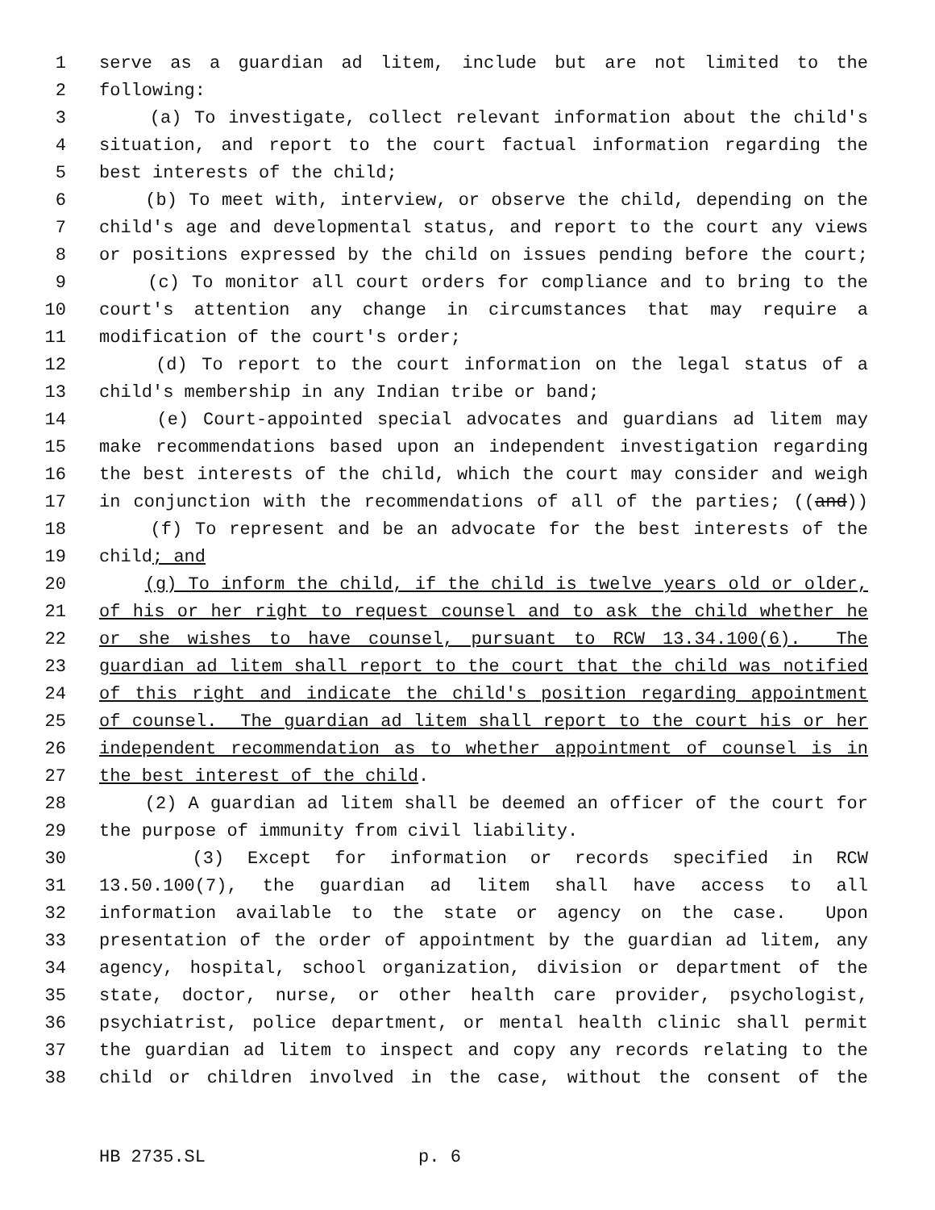1 serve as a guardian ad litem, include but are not limited to the
2 following:
3 (a) To investigate, collect relevant information about the child's
4 situation, and report to the court factual information regarding the
5 best interests of the child;
6 (b) To meet with, interview, or observe the child, depending on the
7 child's age and developmental status, and report to the court any views
8 or positions expressed by the child on issues pending before the court;
9 (c) To monitor all court orders for compliance and to bring to the
10 court's attention any change in circumstances that may require a
11 modification of the court's order;
12 (d) To report to the court information on the legal status of a
13 child's membership in any Indian tribe or band;
14 (e) Court-appointed special advocates and guardians ad litem may
15 make recommendations based upon an independent investigation regarding
16 the best interests of the child, which the court may consider and weigh
17 in conjunction with the recommendations of all of the parties; ((and))
18 (f) To represent and be an advocate for the best interests of the
19 child; and
20 (g) To inform the child, if the child is twelve years old or older,
21 of his or her right to request counsel and to ask the child whether he
22 or she wishes to have counsel, pursuant to RCW 13.34.100(6). The
23 guardian ad litem shall report to the court that the child was notified
24 of this right and indicate the child's position regarding appointment
25 of counsel. The guardian ad litem shall report to the court his or her
26 independent recommendation as to whether appointment of counsel is in
27 the best interest of the child.
28 (2) A guardian ad litem shall be deemed an officer of the court for
29 the purpose of immunity from civil liability.
30 (3) Except for information or records specified in RCW
31 13.50.100(7), the guardian ad litem shall have access to all
32 information available to the state or agency on the case. Upon
33 presentation of the order of appointment by the guardian ad litem, any
34 agency, hospital, school organization, division or department of the
35 state, doctor, nurse, or other health care provider, psychologist,
36 psychiatrist, police department, or mental health clinic shall permit
37 the guardian ad litem to inspect and copy any records relating to the
38 child or children involved in the case, without the consent of the
HB 2735.SL p. 6